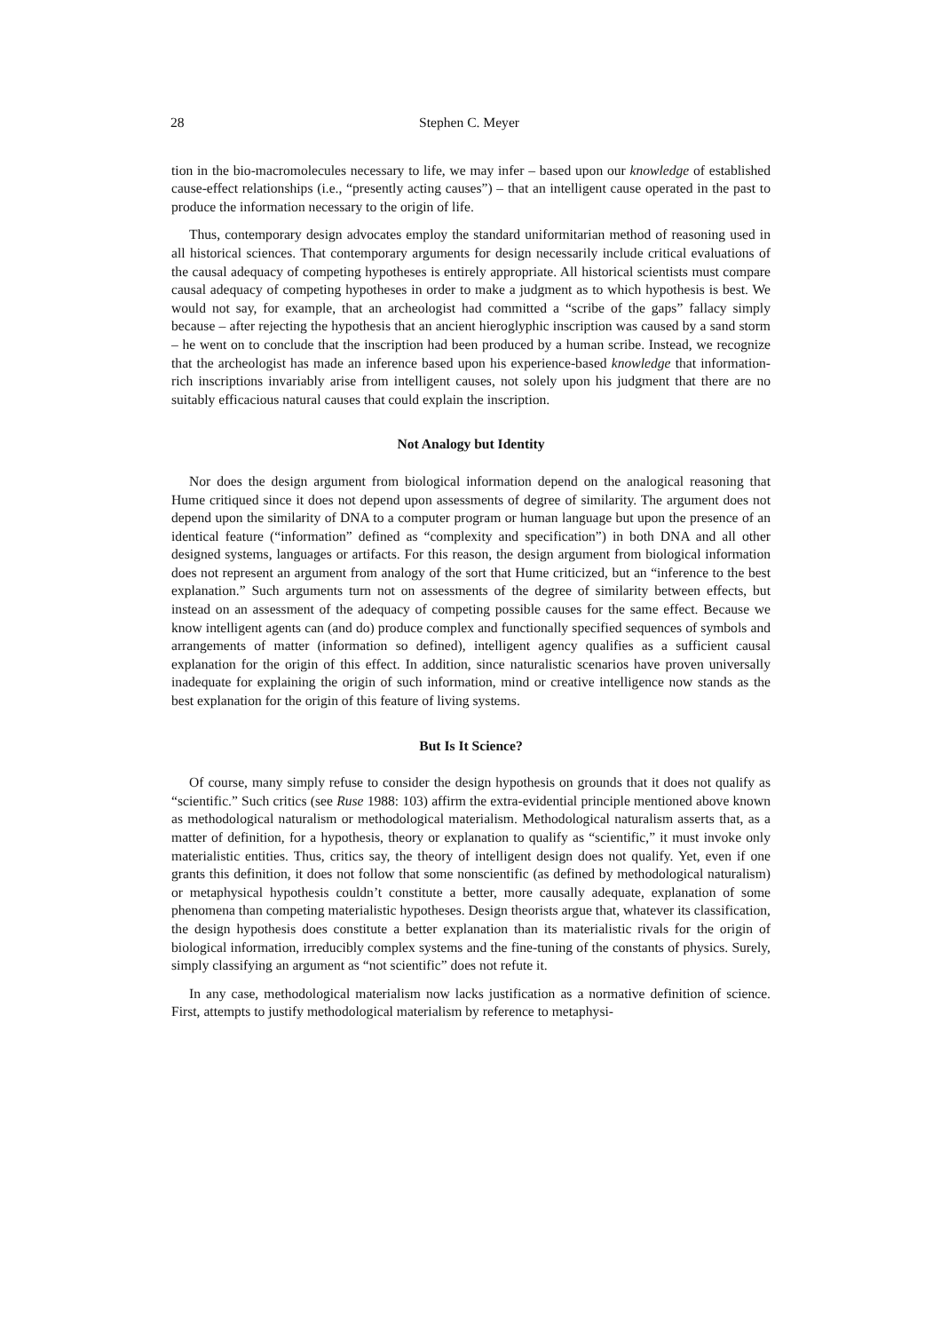28 Stephen C. Meyer
tion in the bio-macromolecules necessary to life, we may infer – based upon our knowledge of established cause-effect relationships (i.e., “presently acting causes”) – that an intelligent cause operated in the past to produce the information necessary to the origin of life.
Thus, contemporary design advocates employ the standard uniformitarian method of reasoning used in all historical sciences. That contemporary arguments for design necessarily include critical evaluations of the causal adequacy of competing hypotheses is entirely appropriate. All historical scientists must compare causal adequacy of competing hypotheses in order to make a judgment as to which hypothesis is best. We would not say, for example, that an archeologist had committed a “scribe of the gaps” fallacy simply because – after rejecting the hypothesis that an ancient hieroglyphic inscription was caused by a sand storm – he went on to conclude that the inscription had been produced by a human scribe. Instead, we recognize that the archeologist has made an inference based upon his experience-based knowledge that information-rich inscriptions invariably arise from intelligent causes, not solely upon his judgment that there are no suitably efficacious natural causes that could explain the inscription.
Not Analogy but Identity
Nor does the design argument from biological information depend on the analogical reasoning that Hume critiqued since it does not depend upon assessments of degree of similarity. The argument does not depend upon the similarity of DNA to a computer program or human language but upon the presence of an identical feature (“information” defined as “complexity and specification”) in both DNA and all other designed systems, languages or artifacts. For this reason, the design argument from biological information does not represent an argument from analogy of the sort that Hume criticized, but an “inference to the best explanation.” Such arguments turn not on assessments of the degree of similarity between effects, but instead on an assessment of the adequacy of competing possible causes for the same effect. Because we know intelligent agents can (and do) produce complex and functionally specified sequences of symbols and arrangements of matter (information so defined), intelligent agency qualifies as a sufficient causal explanation for the origin of this effect. In addition, since naturalistic scenarios have proven universally inadequate for explaining the origin of such information, mind or creative intelligence now stands as the best explanation for the origin of this feature of living systems.
But Is It Science?
Of course, many simply refuse to consider the design hypothesis on grounds that it does not qualify as “scientific.” Such critics (see Ruse 1988: 103) affirm the extra-evidential principle mentioned above known as methodological naturalism or methodological materialism. Methodological naturalism asserts that, as a matter of definition, for a hypothesis, theory or explanation to qualify as “scientific,” it must invoke only materialistic entities. Thus, critics say, the theory of intelligent design does not qualify. Yet, even if one grants this definition, it does not follow that some nonscientific (as defined by methodological naturalism) or metaphysical hypothesis couldn’t constitute a better, more causally adequate, explanation of some phenomena than competing materialistic hypotheses. Design theorists argue that, whatever its classification, the design hypothesis does constitute a better explanation than its materialistic rivals for the origin of biological information, irreducibly complex systems and the fine-tuning of the constants of physics. Surely, simply classifying an argument as “not scientific” does not refute it.
In any case, methodological materialism now lacks justification as a normative definition of science. First, attempts to justify methodological materialism by reference to metaphysi-